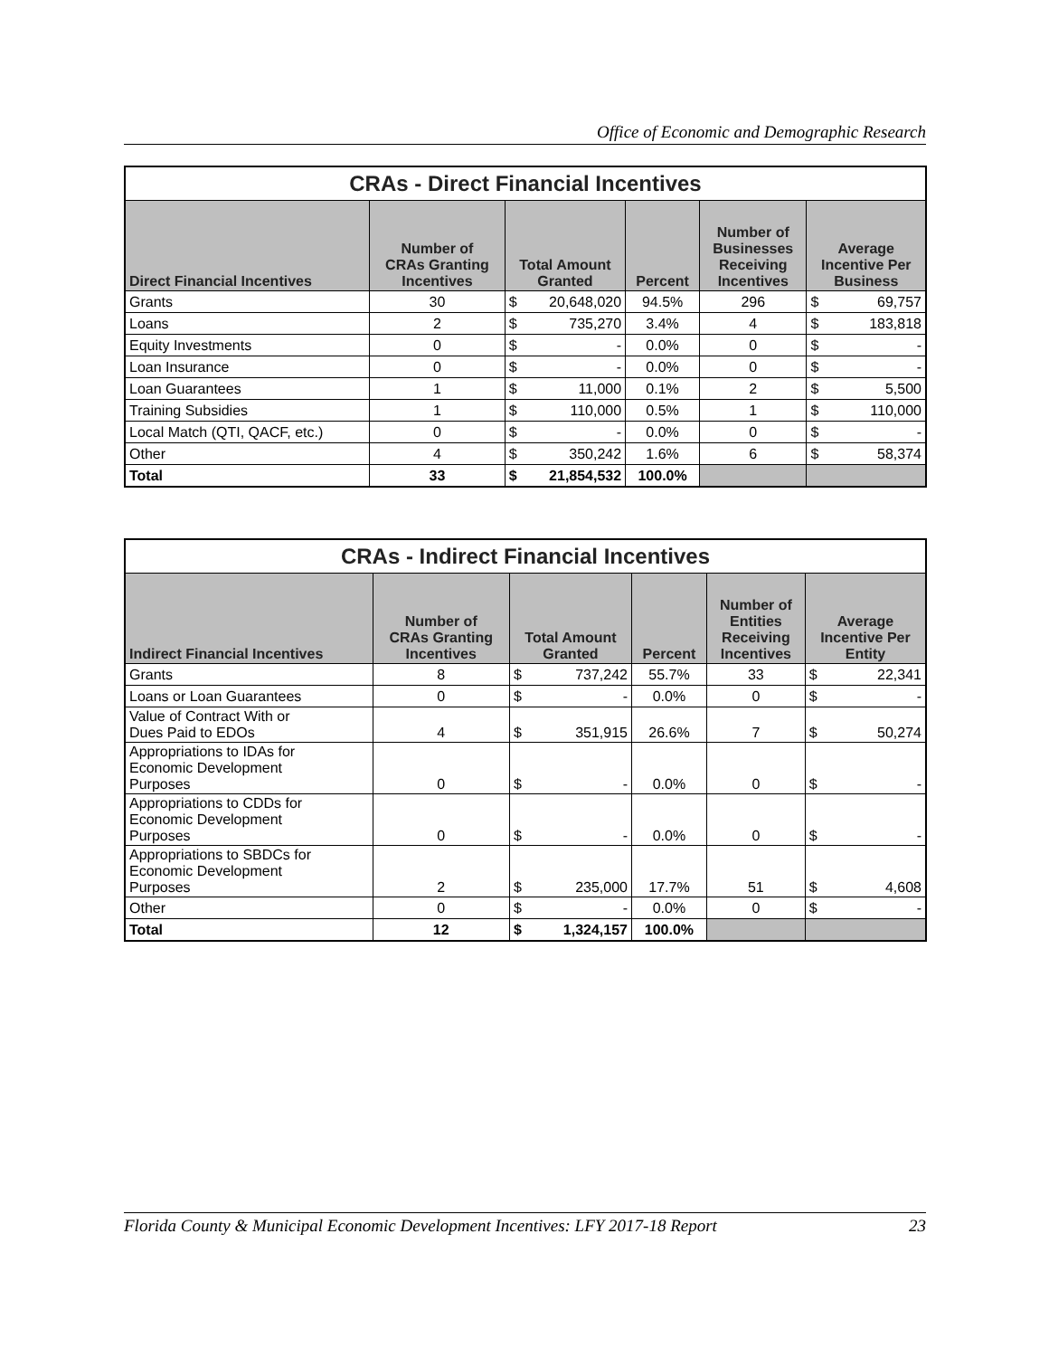Office of Economic and Demographic Research
| CRAs - Direct Financial Incentives | | | | | |
| --- | --- | --- | --- | --- | --- |
| Direct Financial Incentives | Number of CRAs Granting Incentives | Total Amount Granted | Percent | Number of Businesses Receiving Incentives | Average Incentive Per Business |
| Grants | 30 | $ 20,648,020 | 94.5% | 296 | $ 69,757 |
| Loans | 2 | $ 735,270 | 3.4% | 4 | $ 183,818 |
| Equity Investments | 0 | $ - | 0.0% | 0 | $ - |
| Loan Insurance | 0 | $ - | 0.0% | 0 | $ - |
| Loan Guarantees | 1 | $ 11,000 | 0.1% | 2 | $ 5,500 |
| Training Subsidies | 1 | $ 110,000 | 0.5% | 1 | $ 110,000 |
| Local Match (QTI, QACF, etc.) | 0 | $ - | 0.0% | 0 | $ - |
| Other | 4 | $ 350,242 | 1.6% | 6 | $ 58,374 |
| Total | 33 | $ 21,854,532 | 100.0% | | |
| CRAs - Indirect Financial Incentives | | | | | |
| --- | --- | --- | --- | --- | --- |
| Indirect Financial Incentives | Number of CRAs Granting Incentives | Total Amount Granted | Percent | Number of Entities Receiving Incentives | Average Incentive Per Entity |
| Grants | 8 | $ 737,242 | 55.7% | 33 | $ 22,341 |
| Loans or Loan Guarantees | 0 | $ - | 0.0% | 0 | $ - |
| Value of Contract With or Dues Paid to EDOs | 4 | $ 351,915 | 26.6% | 7 | $ 50,274 |
| Appropriations to IDAs for Economic Development Purposes | 0 | $ - | 0.0% | 0 | $ - |
| Appropriations to CDDs for Economic Development Purposes | 0 | $ - | 0.0% | 0 | $ - |
| Appropriations to SBDCs for Economic Development Purposes | 2 | $ 235,000 | 17.7% | 51 | $ 4,608 |
| Other | 0 | $ - | 0.0% | 0 | $ - |
| Total | 12 | $ 1,324,157 | 100.0% | | |
Florida County & Municipal Economic Development Incentives: LFY 2017-18 Report 23